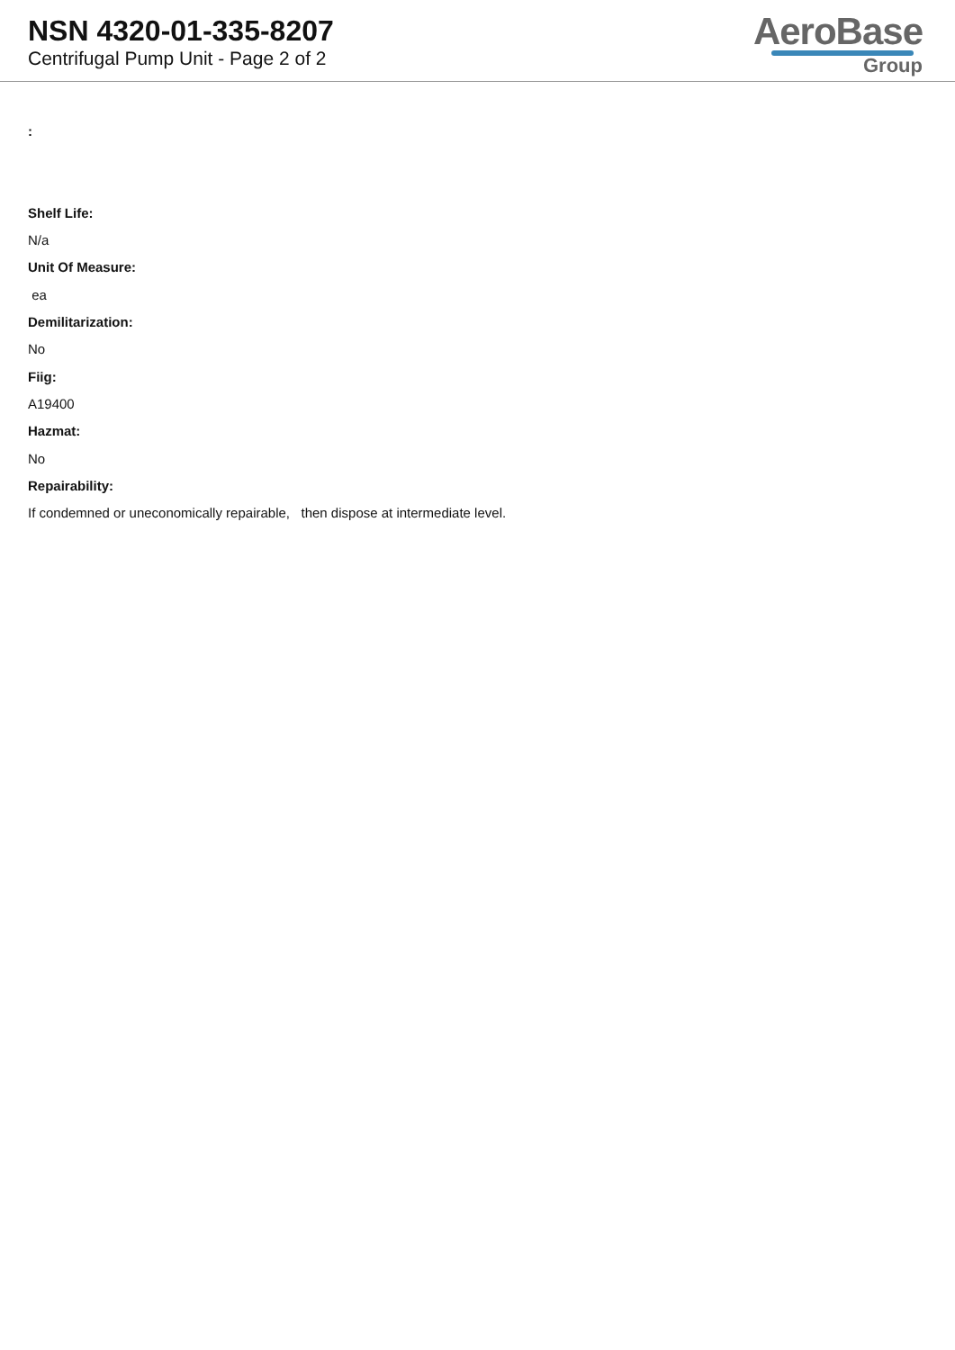NSN 4320-01-335-8207
Centrifugal Pump Unit - Page 2 of 2
AeroBase
Group
:
Shelf Life:
N/a
Unit Of Measure:
ea
Demilitarization:
No
Fiig:
A19400
Hazmat:
No
Repairability:
If condemned or uneconomically repairable, then dispose at intermediate level.